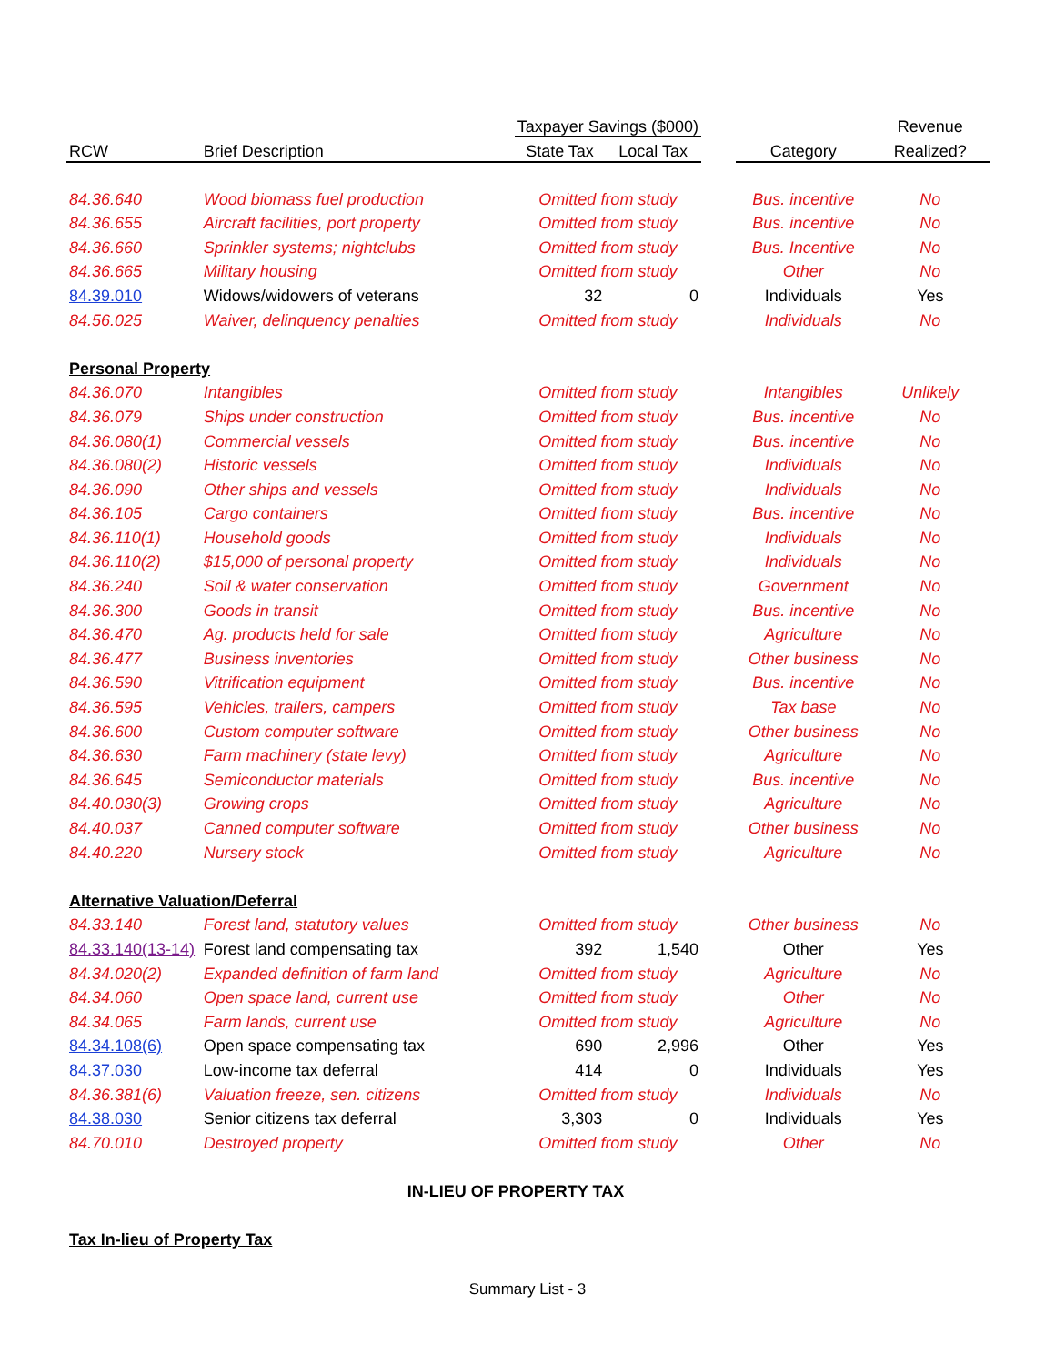| | | Taxpayer Savings ($000) | | | | Revenue |
| --- | --- | --- | --- | --- | --- | --- |
| RCW | Brief Description | State Tax | Local Tax | | Category | Realized? |
| 84.36.640 | Wood biomass fuel production | Omitted from study | | | Bus. incentive | No |
| 84.36.655 | Aircraft facilities, port property | Omitted from study | | | Bus. incentive | No |
| 84.36.660 | Sprinkler systems; nightclubs | Omitted from study | | | Bus. Incentive | No |
| 84.36.665 | Military housing | Omitted from study | | | Other | No |
| 84.39.010 | Widows/widowers of veterans | 32 | 0 | | Individuals | Yes |
| 84.56.025 | Waiver, delinquency penalties | Omitted from study | | | Individuals | No |
| Personal Property | | | | | | |
| 84.36.070 | Intangibles | Omitted from study | | | Intangibles | Unlikely |
| 84.36.079 | Ships under construction | Omitted from study | | | Bus. incentive | No |
| 84.36.080(1) | Commercial vessels | Omitted from study | | | Bus. incentive | No |
| 84.36.080(2) | Historic vessels | Omitted from study | | | Individuals | No |
| 84.36.090 | Other ships and vessels | Omitted from study | | | Individuals | No |
| 84.36.105 | Cargo containers | Omitted from study | | | Bus. incentive | No |
| 84.36.110(1) | Household goods | Omitted from study | | | Individuals | No |
| 84.36.110(2) | $15,000 of personal property | Omitted from study | | | Individuals | No |
| 84.36.240 | Soil & water conservation | Omitted from study | | | Government | No |
| 84.36.300 | Goods in transit | Omitted from study | | | Bus. incentive | No |
| 84.36.470 | Ag. products held for sale | Omitted from study | | | Agriculture | No |
| 84.36.477 | Business inventories | Omitted from study | | | Other business | No |
| 84.36.590 | Vitrification equipment | Omitted from study | | | Bus. incentive | No |
| 84.36.595 | Vehicles, trailers, campers | Omitted from study | | | Tax base | No |
| 84.36.600 | Custom computer software | Omitted from study | | | Other business | No |
| 84.36.630 | Farm machinery (state levy) | Omitted from study | | | Agriculture | No |
| 84.36.645 | Semiconductor materials | Omitted from study | | | Bus. incentive | No |
| 84.40.030(3) | Growing crops | Omitted from study | | | Agriculture | No |
| 84.40.037 | Canned computer software | Omitted from study | | | Other business | No |
| 84.40.220 | Nursery stock | Omitted from study | | | Agriculture | No |
| Alternative Valuation/Deferral | | | | | | |
| 84.33.140 | Forest land, statutory values | Omitted from study | | | Other business | No |
| 84.33.140(13-14) | Forest land compensating tax | 392 | 1,540 | | Other | Yes |
| 84.34.020(2) | Expanded definition of farm land | Omitted from study | | | Agriculture | No |
| 84.34.060 | Open space land, current use | Omitted from study | | | Other | No |
| 84.34.065 | Farm lands, current use | Omitted from study | | | Agriculture | No |
| 84.34.108(6) | Open space compensating tax | 690 | 2,996 | | Other | Yes |
| 84.37.030 | Low-income tax deferral | 414 | 0 | | Individuals | Yes |
| 84.36.381(6) | Valuation freeze, sen. citizens | Omitted from study | | | Individuals | No |
| 84.38.030 | Senior citizens tax deferral | 3,303 | 0 | | Individuals | Yes |
| 84.70.010 | Destroyed property | Omitted from study | | | Other | No |
| IN-LIEU OF PROPERTY TAX | | | | | | |
| Tax In-lieu of Property Tax | | | | | | |
Summary List - 3